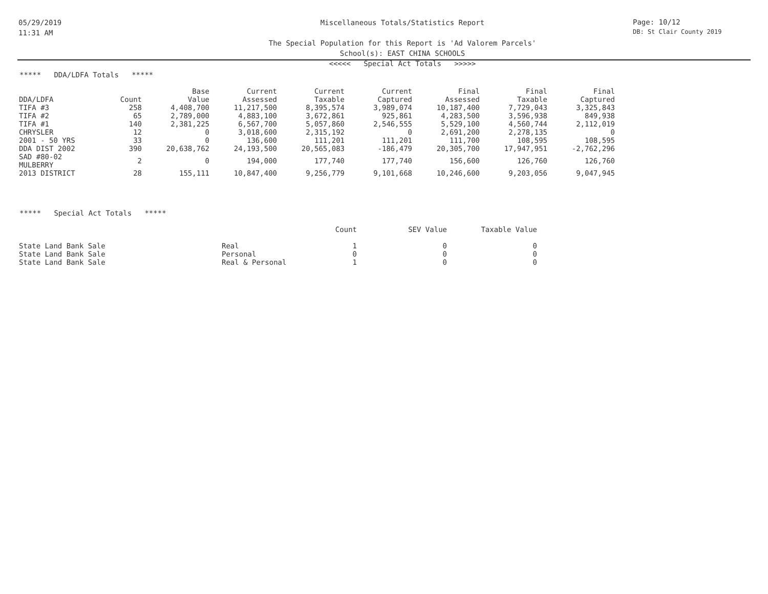05/29/2019
11:31 AM
Miscellaneous Totals/Statistics Report
The Special Population for this Report is 'Ad Valorem Parcels'
School(s): EAST CHINA SCHOOLS
<<<<< Special Act Totals >>>>>
Page: 10/12
DB: St Clair County 2019
***** DDA/LDFA Totals *****
| | | Base | Current | Current | Current | Final | Final | Final |
| --- | --- | --- | --- | --- | --- | --- | --- | --- |
| DDA/LDFA | Count | Value | Assessed | Taxable | Captured | Assessed | Taxable | Captured |
| TIFA #3 | 258 | 4,408,700 | 11,217,500 | 8,395,574 | 3,989,074 | 10,187,400 | 7,729,043 | 3,325,843 |
| TIFA #2 | 65 | 2,789,000 | 4,883,100 | 3,672,861 | 925,861 | 4,283,500 | 3,596,938 | 849,938 |
| TIFA #1 | 140 | 2,381,225 | 6,567,700 | 5,057,860 | 2,546,555 | 5,529,100 | 4,560,744 | 2,112,019 |
| CHRYSLER | 12 | 0 | 3,018,600 | 2,315,192 | 0 | 2,691,200 | 2,278,135 | 0 |
| 2001 - 50 YRS | 33 | 0 | 136,600 | 111,201 | 111,201 | 111,700 | 108,595 | 108,595 |
| DDA DIST 2002 | 390 | 20,638,762 | 24,193,500 | 20,565,083 | -186,479 | 20,305,700 | 17,947,951 | -2,762,296 |
| SAD #80-02 MULBERRY | 2 | 0 | 194,000 | 177,740 | 177,740 | 156,600 | 126,760 | 126,760 |
| 2013 DISTRICT | 28 | 155,111 | 10,847,400 | 9,256,779 | 9,101,668 | 10,246,600 | 9,203,056 | 9,047,945 |
***** Special Act Totals *****
| | | Count | SEV Value | Taxable Value |
| --- | --- | --- | --- | --- |
| State Land Bank Sale | Real | 1 | 0 | 0 |
| State Land Bank Sale | Personal | 0 | 0 | 0 |
| State Land Bank Sale | Real & Personal | 1 | 0 | 0 |